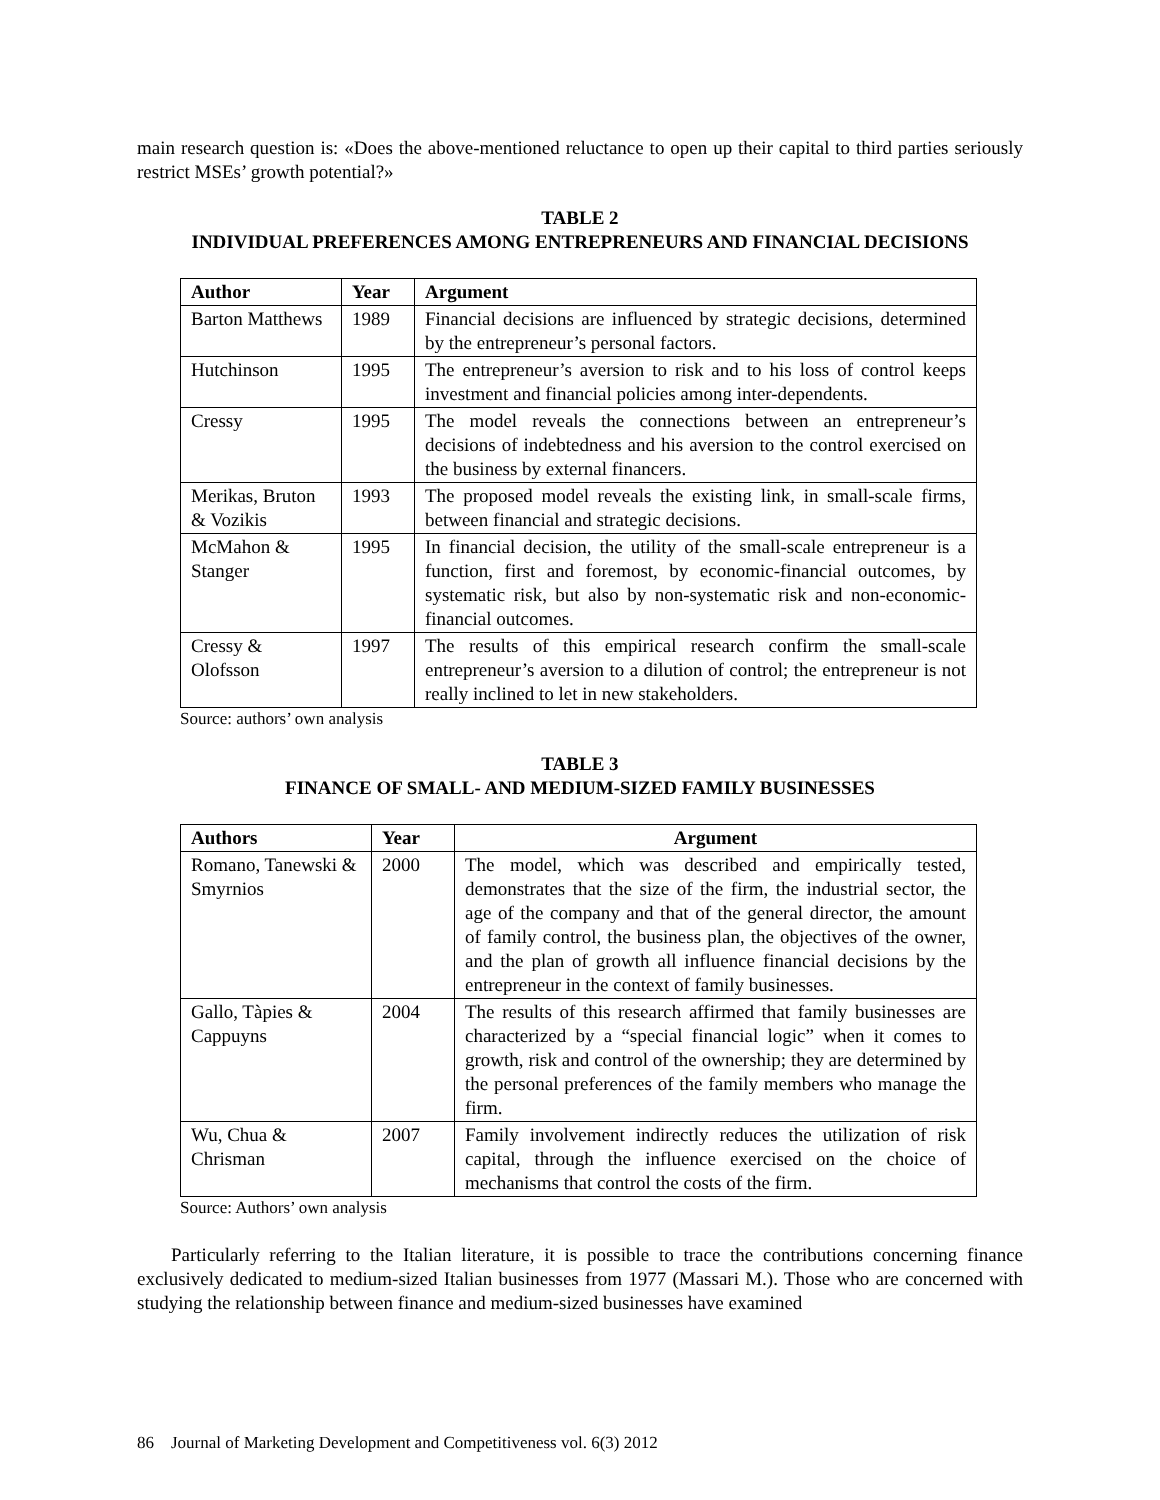main research question is: «Does the above-mentioned reluctance to open up their capital to third parties seriously restrict MSEs’ growth potential?»
TABLE 2
INDIVIDUAL PREFERENCES AMONG ENTREPRENEURS AND FINANCIAL DECISIONS
| Author | Year | Argument |
| --- | --- | --- |
| Barton Matthews | 1989 | Financial decisions are influenced by strategic decisions, determined by the entrepreneur’s personal factors. |
| Hutchinson | 1995 | The entrepreneur’s aversion to risk and to his loss of control keeps investment and financial policies among inter-dependents. |
| Cressy | 1995 | The model reveals the connections between an entrepreneur’s decisions of indebtedness and his aversion to the control exercised on the business by external financers. |
| Merikas, Bruton & Vozikis | 1993 | The proposed model reveals the existing link, in small-scale firms, between financial and strategic decisions. |
| McMahon & Stanger | 1995 | In financial decision, the utility of the small-scale entrepreneur is a function, first and foremost, by economic-financial outcomes, by systematic risk, but also by non-systematic risk and non-economic-financial outcomes. |
| Cressy & Olofsson | 1997 | The results of this empirical research confirm the small-scale entrepreneur’s aversion to a dilution of control; the entrepreneur is not really inclined to let in new stakeholders. |
Source: authors’ own analysis
TABLE 3
FINANCE OF SMALL- AND MEDIUM-SIZED FAMILY BUSINESSES
| Authors | Year | Argument |
| --- | --- | --- |
| Romano, Tanewski & Smyrnios | 2000 | The model, which was described and empirically tested, demonstrates that the size of the firm, the industrial sector, the age of the company and that of the general director, the amount of family control, the business plan, the objectives of the owner, and the plan of growth all influence financial decisions by the entrepreneur in the context of family businesses. |
| Gallo, Tàpies & Cappuyns | 2004 | The results of this research affirmed that family businesses are characterized by a “special financial logic” when it comes to growth, risk and control of the ownership; they are determined by the personal preferences of the family members who manage the firm. |
| Wu, Chua & Chrisman | 2007 | Family involvement indirectly reduces the utilization of risk capital, through the influence exercised on the choice of mechanisms that control the costs of the firm. |
Source: Authors’ own analysis
Particularly referring to the Italian literature, it is possible to trace the contributions concerning finance exclusively dedicated to medium-sized Italian businesses from 1977 (Massari M.). Those who are concerned with studying the relationship between finance and medium-sized businesses have examined
86 Journal of Marketing Development and Competitiveness vol. 6(3) 2012